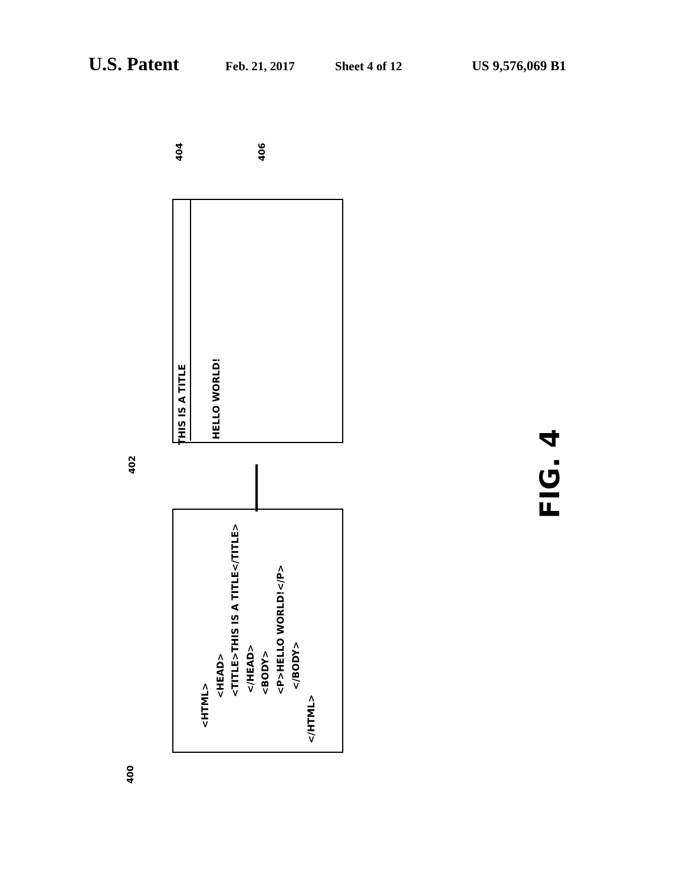U.S. Patent Feb. 21, 2017 Sheet 4 of 12 US 9,576,069 B1
THIS IS A TITLE
HELLO WORLD!
404
406
402
<HTML>
<HEAD>
<TITLE>THIS IS A TITLE</TITLE>
</HEAD>
<BODY>
<P>HELLO WORLD!</P>
</BODY>
</HTML>
400
FIG. 4